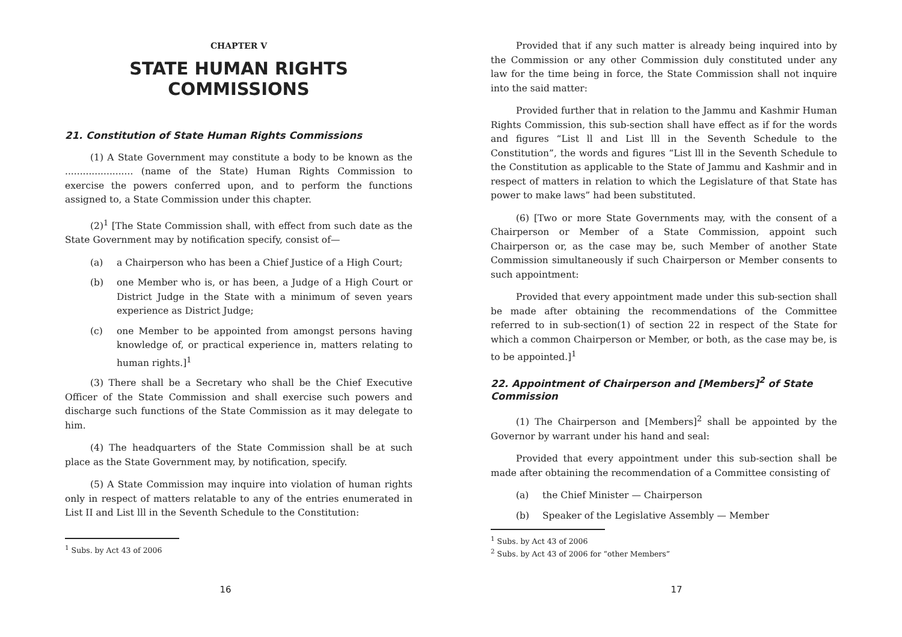CHAPTER V
STATE HUMAN RIGHTS
COMMISSIONS
21. Constitution of State Human Rights Commissions
(1) A State Government may constitute a body to be known as the ....................... (name of the State) Human Rights Commission to exercise the powers conferred upon, and to perform the functions assigned to, a State Commission under this chapter.
(2)<sup>1</sup> [The State Commission shall, with effect from such date as the State Government may by notification specify, consist of—
(a) a Chairperson who has been a Chief Justice of a High Court;
(b) one Member who is, or has been, a Judge of a High Court or District Judge in the State with a minimum of seven years experience as District Judge;
(c) one Member to be appointed from amongst persons having knowledge of, or practical experience in, matters relating to human rights.]<sup>1</sup>
(3) There shall be a Secretary who shall be the Chief Executive Officer of the State Commission and shall exercise such powers and discharge such functions of the State Commission as it may delegate to him.
(4) The headquarters of the State Commission shall be at such place as the State Government may, by notification, specify.
(5) A State Commission may inquire into violation of human rights only in respect of matters relatable to any of the entries enumerated in List II and List lll in the Seventh Schedule to the Constitution:
<sup>1</sup> Subs. by Act 43 of 2006
16
Provided that if any such matter is already being inquired into by the Commission or any other Commission duly constituted under any law for the time being in force, the State Commission shall not inquire into the said matter:
Provided further that in relation to the Jammu and Kashmir Human Rights Commission, this sub-section shall have effect as if for the words and figures “List ll and List lll in the Seventh Schedule to the Constitution”, the words and figures “List lll in the Seventh Schedule to the Constitution as applicable to the State of Jammu and Kashmir and in respect of matters in relation to which the Legislature of that State has power to make laws” had been substituted.
(6) [Two or more State Governments may, with the consent of a Chairperson or Member of a State Commission, appoint such Chairperson or, as the case may be, such Member of another State Commission simultaneously if such Chairperson or Member consents to such appointment:
Provided that every appointment made under this sub-section shall be made after obtaining the recommendations of the Committee referred to in sub-section(1) of section 22 in respect of the State for which a common Chairperson or Member, or both, as the case may be, is to be appointed.]<sup>1</sup>
22. Appointment of Chairperson and [Members]<sup>2</sup> of State Commission
(1) The Chairperson and [Members]<sup>2</sup> shall be appointed by the Governor by warrant under his hand and seal:
Provided that every appointment under this sub-section shall be made after obtaining the recommendation of a Committee consisting of
(a) the Chief Minister — Chairperson
(b) Speaker of the Legislative Assembly — Member
<sup>1</sup> Subs. by Act 43 of 2006
<sup>2</sup> Subs. by Act 43 of 2006 for “other Members”
17